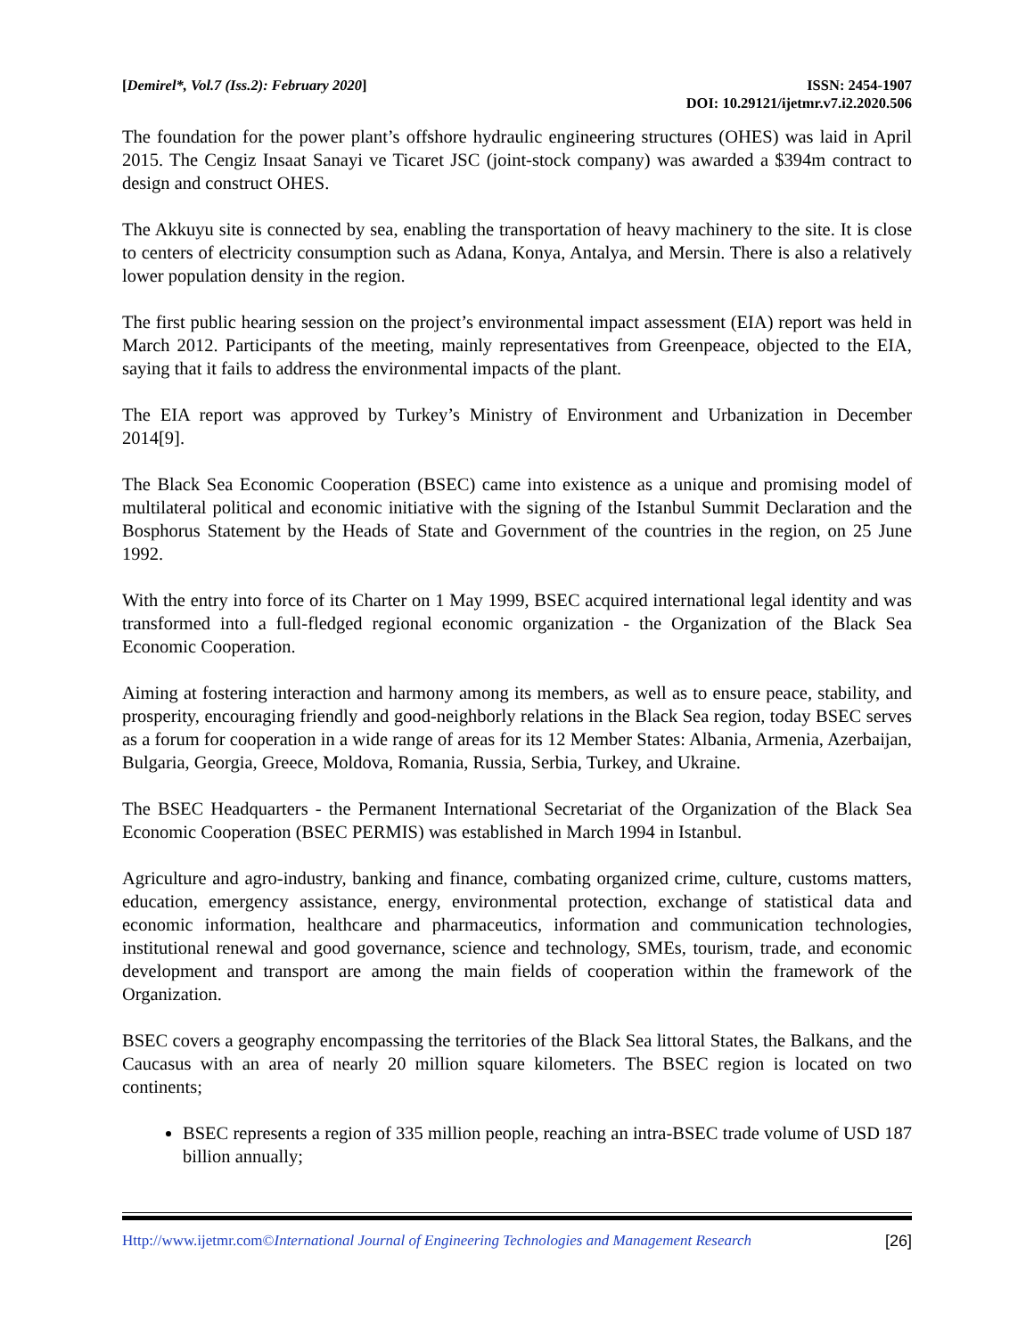[Demirel*, Vol.7 (Iss.2): February 2020]
ISSN: 2454-1907
DOI: 10.29121/ijetmr.v7.i2.2020.506
The foundation for the power plant’s offshore hydraulic engineering structures (OHES) was laid in April 2015. The Cengiz Insaat Sanayi ve Ticaret JSC (joint-stock company) was awarded a $394m contract to design and construct OHES.
The Akkuyu site is connected by sea, enabling the transportation of heavy machinery to the site. It is close to centers of electricity consumption such as Adana, Konya, Antalya, and Mersin. There is also a relatively lower population density in the region.
The first public hearing session on the project’s environmental impact assessment (EIA) report was held in March 2012. Participants of the meeting, mainly representatives from Greenpeace, objected to the EIA, saying that it fails to address the environmental impacts of the plant.
The EIA report was approved by Turkey’s Ministry of Environment and Urbanization in December 2014[9].
The Black Sea Economic Cooperation (BSEC) came into existence as a unique and promising model of multilateral political and economic initiative with the signing of the Istanbul Summit Declaration and the Bosphorus Statement by the Heads of State and Government of the countries in the region, on 25 June 1992.
With the entry into force of its Charter on 1 May 1999, BSEC acquired international legal identity and was transformed into a full-fledged regional economic organization - the Organization of the Black Sea Economic Cooperation.
Aiming at fostering interaction and harmony among its members, as well as to ensure peace, stability, and prosperity, encouraging friendly and good-neighborly relations in the Black Sea region, today BSEC serves as a forum for cooperation in a wide range of areas for its 12 Member States: Albania, Armenia, Azerbaijan, Bulgaria, Georgia, Greece, Moldova, Romania, Russia, Serbia, Turkey, and Ukraine.
The BSEC Headquarters - the Permanent International Secretariat of the Organization of the Black Sea Economic Cooperation (BSEC PERMIS) was established in March 1994 in Istanbul.
Agriculture and agro-industry, banking and finance, combating organized crime, culture, customs matters, education, emergency assistance, energy, environmental protection, exchange of statistical data and economic information, healthcare and pharmaceutics, information and communication technologies, institutional renewal and good governance, science and technology, SMEs, tourism, trade, and economic development and transport are among the main fields of cooperation within the framework of the Organization.
BSEC covers a geography encompassing the territories of the Black Sea littoral States, the Balkans, and the Caucasus with an area of nearly 20 million square kilometers. The BSEC region is located on two continents;
BSEC represents a region of 335 million people, reaching an intra-BSEC trade volume of USD 187 billion annually;
Http://www.ijetmr.com©International Journal of Engineering Technologies and Management Research
[26]